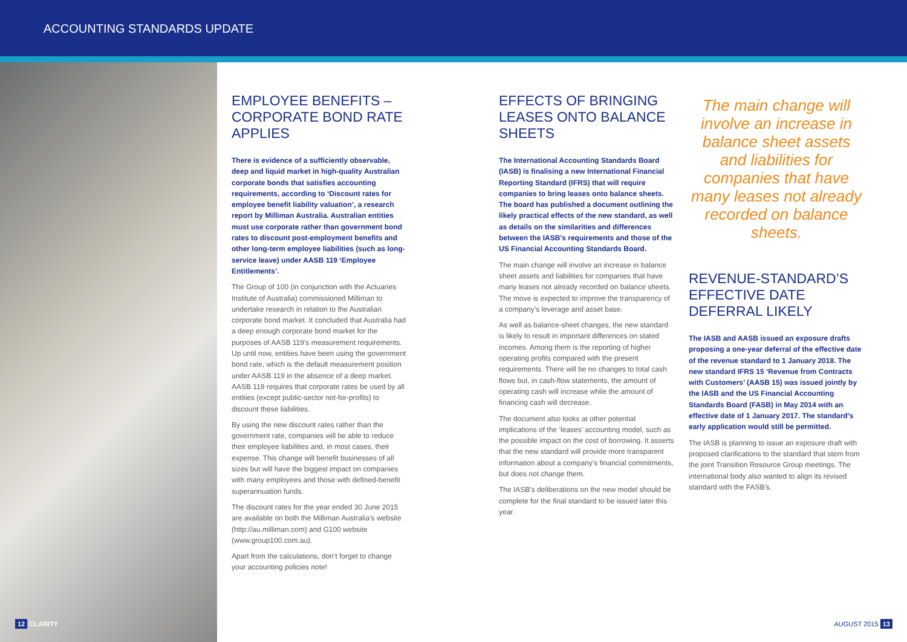ACCOUNTING STANDARDS UPDATE
EMPLOYEE BENEFITS – CORPORATE BOND RATE APPLIES
There is evidence of a sufficiently observable, deep and liquid market in high-quality Australian corporate bonds that satisfies accounting requirements, according to ‘Discount rates for employee benefit liability valuation’, a research report by Milliman Australia. Australian entities must use corporate rather than government bond rates to discount post-employment benefits and other long-term employee liabilities (such as long-service leave) under AASB 119 ‘Employee Entitlements’.
The Group of 100 (in conjunction with the Actuaries Institute of Australia) commissioned Milliman to undertake research in relation to the Australian corporate bond market. It concluded that Australia had a deep enough corporate bond market for the purposes of AASB 119’s measurement requirements. Up until now, entities have been using the government bond rate, which is the default measurement position under AASB 119 in the absence of a deep market. AASB 119 requires that corporate rates be used by all entities (except public-sector not-for-profits) to discount these liabilities.
By using the new discount rates rather than the government rate, companies will be able to reduce their employee liabilities and, in most cases, their expense. This change will benefit businesses of all sizes but will have the biggest impact on companies with many employees and those with defined-benefit superannuation funds.
The discount rates for the year ended 30 June 2015 are available on both the Milliman Australia’s website (http://au.milliman.com) and G100 website (www.group100.com.au).
Apart from the calculations, don’t forget to change your accounting policies note!
EFFECTS OF BRINGING LEASES ONTO BALANCE SHEETS
The International Accounting Standards Board (IASB) is finalising a new International Financial Reporting Standard (IFRS) that will require companies to bring leases onto balance sheets. The board has published a document outlining the likely practical effects of the new standard, as well as details on the similarities and differences between the IASB’s requirements and those of the US Financial Accounting Standards Board.
The main change will involve an increase in balance sheet assets and liabilities for companies that have many leases not already recorded on balance sheets. The move is expected to improve the transparency of a company’s leverage and asset base.
As well as balance-sheet changes, the new standard is likely to result in important differences on stated incomes. Among them is the reporting of higher operating profits compared with the present requirements. There will be no changes to total cash flows but, in cash-flow statements, the amount of operating cash will increase while the amount of financing cash will decrease.
The document also looks at other potential implications of the ‘leases’ accounting model, such as the possible impact on the cost of borrowing. It asserts that the new standard will provide more transparent information about a company’s financial commitments, but does not change them.
The IASB’s deliberations on the new model should be complete for the final standard to be issued later this year.
The main change will involve an increase in balance sheet assets and liabilities for companies that have many leases not already recorded on balance sheets.
REVENUE-STANDARD’S EFFECTIVE DATE DEFERRAL LIKELY
The IASB and AASB issued an exposure drafts proposing a one-year deferral of the effective date of the revenue standard to 1 January 2018. The new standard IFRS 15 ‘Revenue from Contracts with Customers’ (AASB 15) was issued jointly by the IASB and the US Financial Accounting Standards Board (FASB) in May 2014 with an effective date of 1 January 2017. The standard’s early application would still be permitted.
The IASB is planning to issue an exposure draft with proposed clarifications to the standard that stem from the joint Transition Resource Group meetings. The international body also wanted to align its revised standard with the FASB’s.
12 CLARITY AUGUST 2015 13